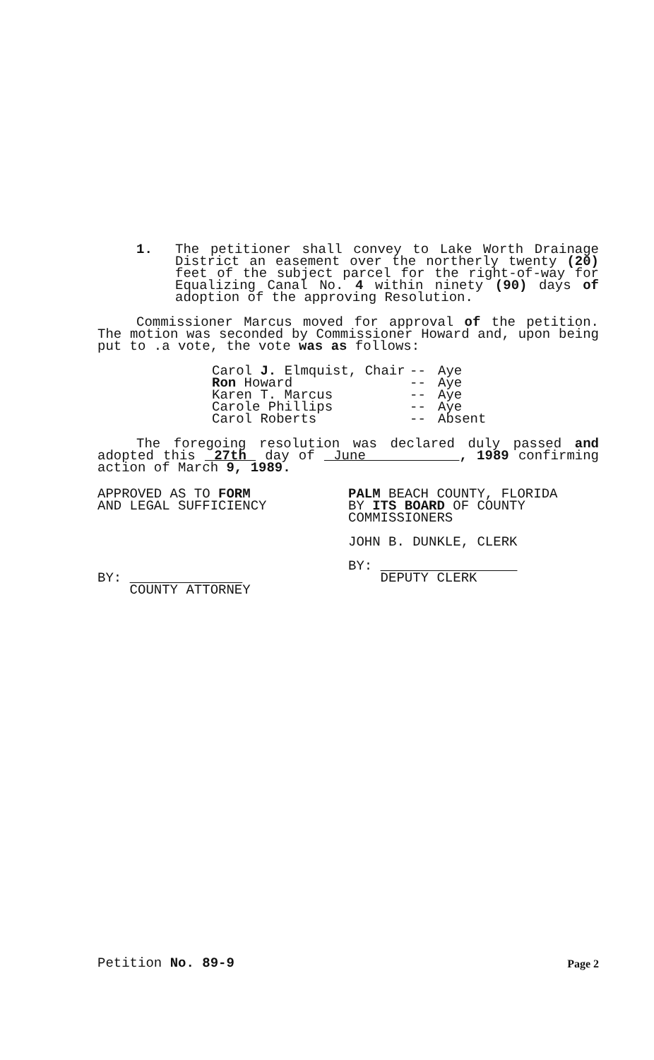1. The petitioner shall convey to Lake Worth Drainage District an easement over the northerly twenty (20) feet of the subject parcel for the right-of-way for Equalizing Canal No. 4 within ninety (90) days of adoption of the approving Resolution.
Commissioner Marcus moved for approval of the petition. The motion was seconded by Commissioner Howard and, upon being put to .a vote, the vote was as follows:
Carol J. Elmquist, Chair -- Aye Ron Howard -- Aye Karen T. Marcus -- Aye Carole Phillips -- Aye Carol Roberts -- Absent
The foregoing resolution was declared duly passed and adopted this 27th day of June , 1989 confirming action of March 9, 1989.
APPROVED AS TO FORM
AND LEGAL SUFFICIENCY
BY:
COUNTY ATTORNEY
PALM BEACH COUNTY, FLORIDA
BY ITS BOARD OF COUNTY
COMMISSIONERS
JOHN B. DUNKLE, CLERK
BY:
DEPUTY CLERK
Petition No. 89-9 Page 2